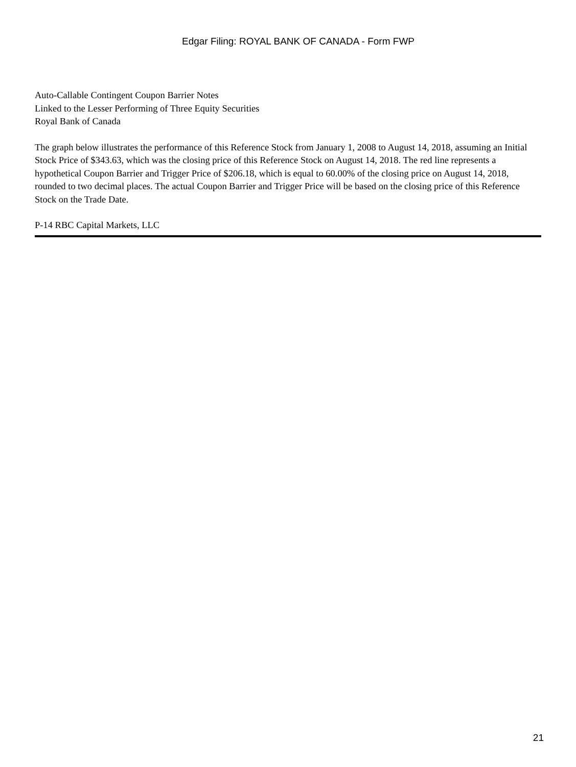Edgar Filing: ROYAL BANK OF CANADA - Form FWP
Auto-Callable Contingent Coupon Barrier Notes
Linked to the Lesser Performing of Three Equity Securities
Royal Bank of Canada
The graph below illustrates the performance of this Reference Stock from January 1, 2008 to August 14, 2018, assuming an Initial Stock Price of $343.63, which was the closing price of this Reference Stock on August 14, 2018. The red line represents a hypothetical Coupon Barrier and Trigger Price of $206.18, which is equal to 60.00% of the closing price on August 14, 2018, rounded to two decimal places. The actual Coupon Barrier and Trigger Price will be based on the closing price of this Reference Stock on the Trade Date.
P-14 RBC Capital Markets, LLC
21